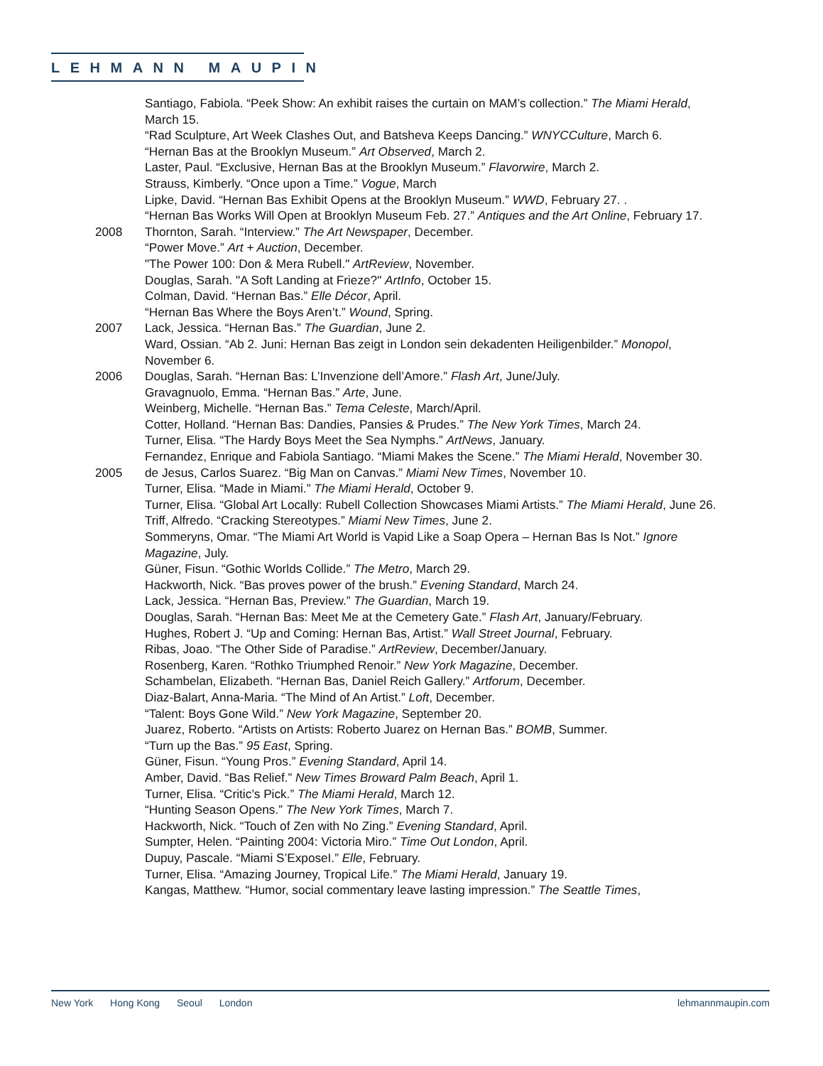LEHMANN MAUPIN
Santiago, Fabiola. “Peek Show: An exhibit raises the curtain on MAM’s collection.” The Miami Herald, March 15.
“Rad Sculpture, Art Week Clashes Out, and Batsheva Keeps Dancing.” WNYCCulture, March 6.
“Hernan Bas at the Brooklyn Museum.” Art Observed, March 2.
Laster, Paul. “Exclusive, Hernan Bas at the Brooklyn Museum.” Flavorwire, March 2.
Strauss, Kimberly. “Once upon a Time.” Vogue, March
Lipke, David. “Hernan Bas Exhibit Opens at the Brooklyn Museum.” WWD, February 27. .
“Hernan Bas Works Will Open at Brooklyn Museum Feb. 27.” Antiques and the Art Online, February 17.
2008 Thornton, Sarah. “Interview.” The Art Newspaper, December.
“Power Move.” Art + Auction, December.
"The Power 100: Don & Mera Rubell." ArtReview, November.
Douglas, Sarah. "A Soft Landing at Frieze?" ArtInfo, October 15.
Colman, David. “Hernan Bas.” Elle Décor, April.
“Hernan Bas Where the Boys Aren’t.” Wound, Spring.
2007 Lack, Jessica. “Hernan Bas.” The Guardian, June 2.
Ward, Ossian. “Ab 2. Juni: Hernan Bas zeigt in London sein dekadenten Heiligenbilder.” Monopol, November 6.
2006 Douglas, Sarah. “Hernan Bas: L’Invenzione dell’Amore.” Flash Art, June/July.
Gravagnuolo, Emma. “Hernan Bas.” Arte, June.
Weinberg, Michelle. “Hernan Bas.” Tema Celeste, March/April.
Cotter, Holland. “Hernan Bas: Dandies, Pansies & Prudes.” The New York Times, March 24.
Turner, Elisa. “The Hardy Boys Meet the Sea Nymphs.” ArtNews, January.
Fernandez, Enrique and Fabiola Santiago. “Miami Makes the Scene.” The Miami Herald, November 30.
2005 de Jesus, Carlos Suarez. “Big Man on Canvas.” Miami New Times, November 10.
Turner, Elisa. “Made in Miami.” The Miami Herald, October 9.
Turner, Elisa. “Global Art Locally: Rubell Collection Showcases Miami Artists.” The Miami Herald, June 26.
Triff, Alfredo. “Cracking Stereotypes.” Miami New Times, June 2.
Sommeryns, Omar. “The Miami Art World is Vapid Like a Soap Opera – Hernan Bas Is Not.” Ignore Magazine, July.
Güner, Fisun. “Gothic Worlds Collide.” The Metro, March 29.
Hackworth, Nick. “Bas proves power of the brush.” Evening Standard, March 24.
Lack, Jessica. “Hernan Bas, Preview.” The Guardian, March 19.
Douglas, Sarah. “Hernan Bas: Meet Me at the Cemetery Gate.” Flash Art, January/February.
Hughes, Robert J. “Up and Coming: Hernan Bas, Artist.” Wall Street Journal, February.
Ribas, Joao. “The Other Side of Paradise.” ArtReview, December/January.
Rosenberg, Karen. “Rothko Triumphed Renoir.” New York Magazine, December.
Schambelan, Elizabeth. “Hernan Bas, Daniel Reich Gallery.” Artforum, December.
Diaz-Balart, Anna-Maria. “The Mind of An Artist.” Loft, December.
“Talent: Boys Gone Wild.” New York Magazine, September 20.
Juarez, Roberto. “Artists on Artists: Roberto Juarez on Hernan Bas.” BOMB, Summer.
“Turn up the Bas.” 95 East, Spring.
Güner, Fisun. “Young Pros.” Evening Standard, April 14.
Amber, David. “Bas Relief.” New Times Broward Palm Beach, April 1.
Turner, Elisa. “Critic’s Pick.” The Miami Herald, March 12.
“Hunting Season Opens.” The New York Times, March 7.
Hackworth, Nick. “Touch of Zen with No Zing.” Evening Standard, April.
Sumpter, Helen. “Painting 2004: Victoria Miro.” Time Out London, April.
Dupuy, Pascale. “Miami S’ExposeI.” Elle, February.
Turner, Elisa. “Amazing Journey, Tropical Life.” The Miami Herald, January 19.
Kangas, Matthew. “Humor, social commentary leave lasting impression.” The Seattle Times,
New York Hong Kong Seoul London
lehmannmaupin.com